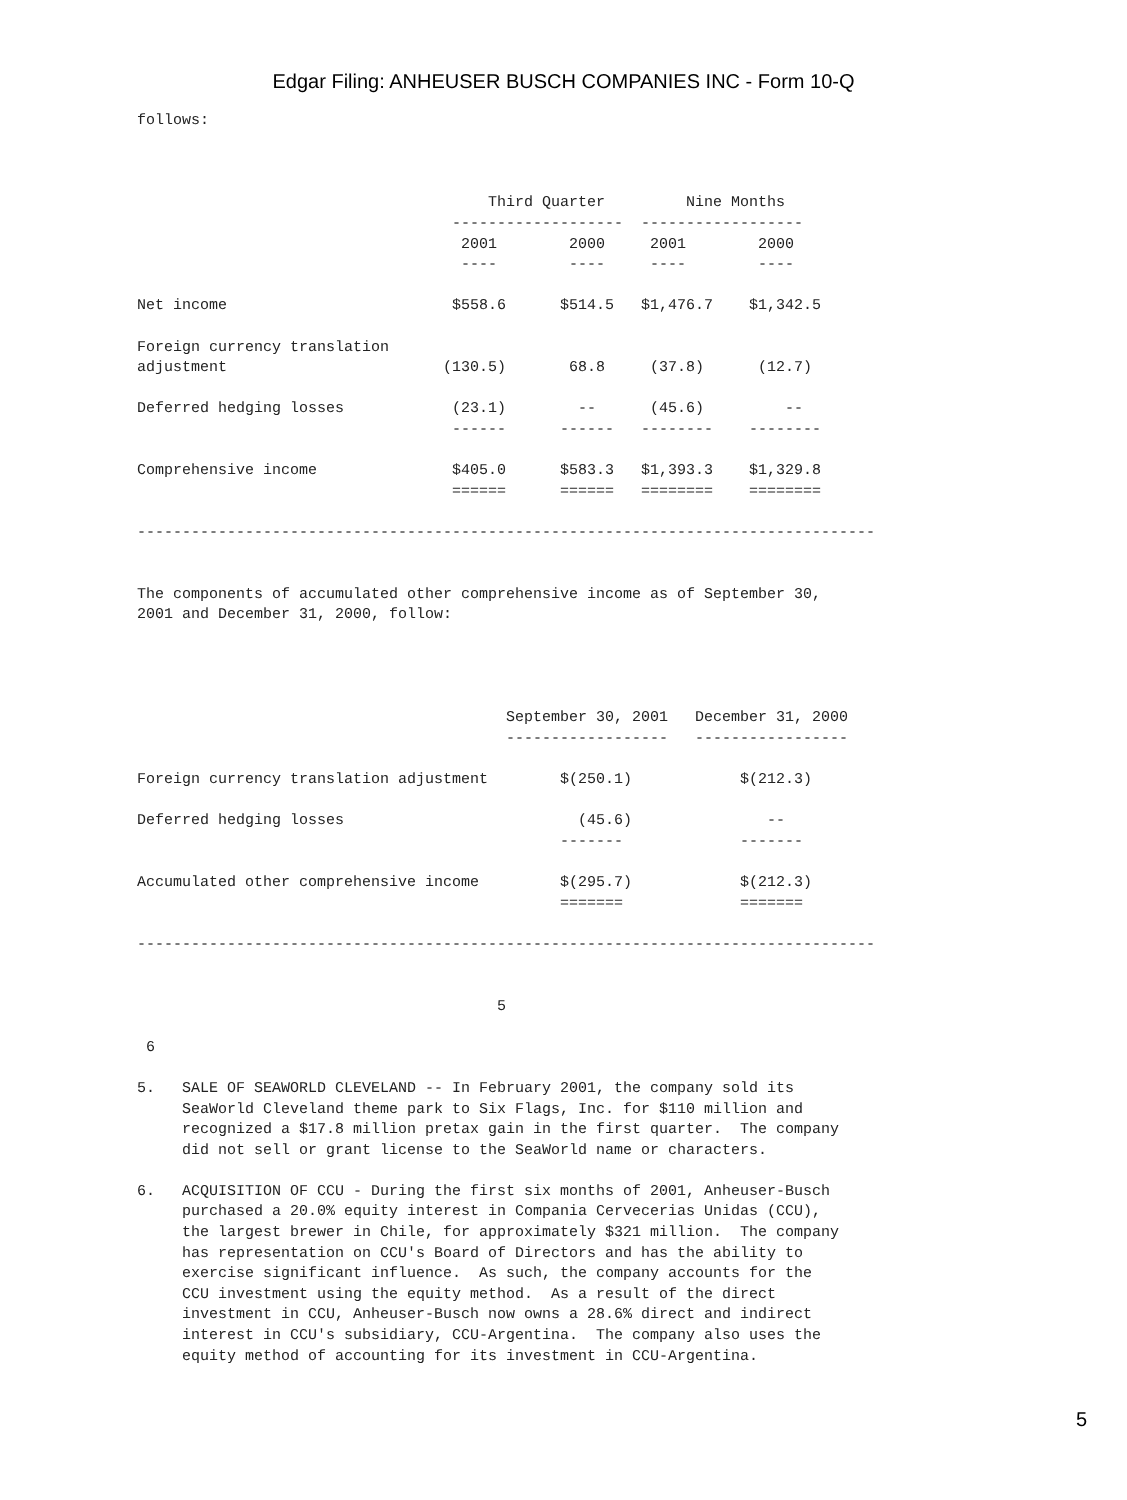Edgar Filing: ANHEUSER BUSCH COMPANIES INC - Form 10-Q
follows:
Third Quarter Nine Months ------------------- ------------------ 2001 2000 2001 2000 ---- ---- ---- ---- Net income $558.6 $514.5 $1,476.7 $1,342.5 Foreign currency translation adjustment (130.5) 68.8 (37.8) (12.7) Deferred hedging losses (23.1) -- (45.6) -- ------ ------ -------- -------- Comprehensive income $405.0 $583.3 $1,393.3 $1,329.8 ====== ====== ======== ======== ---------------------------------------------------------------------------------- The components of accumulated other comprehensive income as of September 30, 2001 and December 31, 2000, follow: September 30, 2001 December 31, 2000 ------------------ ----------------- Foreign currency translation adjustment $(250.1) $(212.3) Deferred hedging losses (45.6) -- ------- ------- Accumulated other comprehensive income $(295.7) $(212.3) ======= ======= ---------------------------------------------------------------------------------- 5 6 5. SALE OF SEAWORLD CLEVELAND -- In February 2001, the company sold its SeaWorld Cleveland theme park to Six Flags, Inc. for $110 million and recognized a $17.8 million pretax gain in the first quarter. The company did not sell or grant license to the SeaWorld name or characters. 6. ACQUISITION OF CCU - During the first six months of 2001, Anheuser-Busch purchased a 20.0% equity interest in Compania Cervecerias Unidas (CCU), the largest brewer in Chile, for approximately $321 million. The company has representation on CCU's Board of Directors and has the ability to exercise significant influence. As such, the company accounts for the CCU investment using the equity method. As a result of the direct investment in CCU, Anheuser-Busch now owns a 28.6% direct and indirect interest in CCU's subsidiary, CCU-Argentina. The company also uses the equity method of accounting for its investment in CCU-Argentina.
5